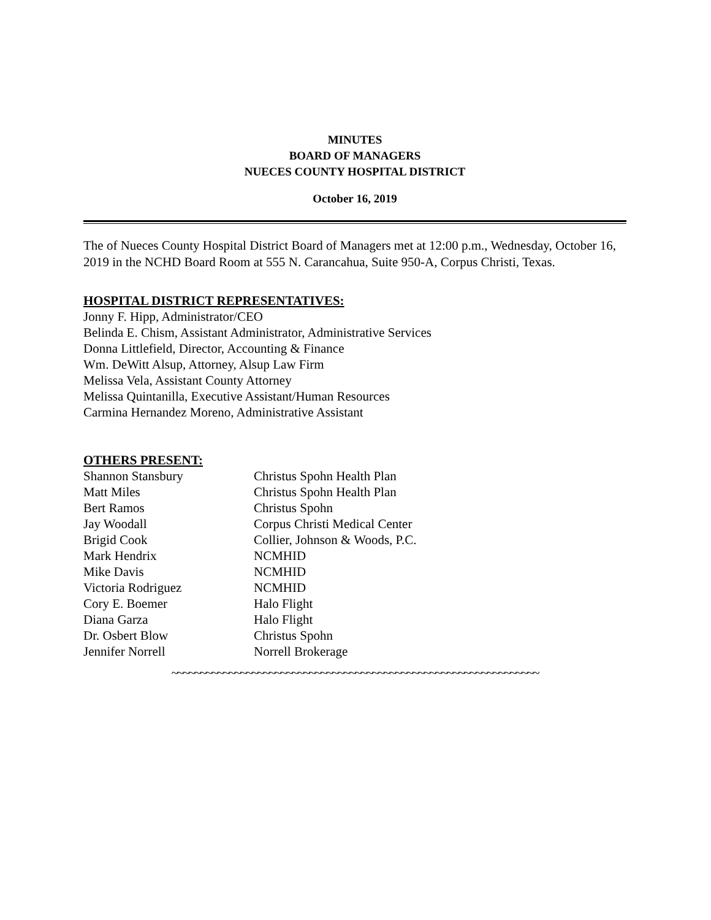MINUTES
BOARD OF MANAGERS
NUECES COUNTY HOSPITAL DISTRICT
October 16, 2019
The of Nueces County Hospital District Board of Managers met at 12:00 p.m., Wednesday, October 16, 2019 in the NCHD Board Room at 555 N. Carancahua, Suite 950-A, Corpus Christi, Texas.
HOSPITAL DISTRICT REPRESENTATIVES:
Jonny F. Hipp, Administrator/CEO
Belinda E. Chism, Assistant Administrator, Administrative Services
Donna Littlefield, Director, Accounting & Finance
Wm. DeWitt Alsup, Attorney, Alsup Law Firm
Melissa Vela, Assistant County Attorney
Melissa Quintanilla, Executive Assistant/Human Resources
Carmina Hernandez Moreno, Administrative Assistant
OTHERS PRESENT:
| Shannon Stansbury | Christus Spohn Health Plan |
| Matt Miles | Christus Spohn Health Plan |
| Bert Ramos | Christus Spohn |
| Jay Woodall | Corpus Christi Medical Center |
| Brigid Cook | Collier, Johnson & Woods, P.C. |
| Mark Hendrix | NCMHID |
| Mike Davis | NCMHID |
| Victoria Rodriguez | NCMHID |
| Cory E. Boemer | Halo Flight |
| Diana Garza | Halo Flight |
| Dr. Osbert Blow | Christus Spohn |
| Jennifer Norrell | Norrell Brokerage |
~~~~~~~~~~~~~~~~~~~~~~~~~~~~~~~~~~~~~~~~~~~~~~~~~~~~~~~~~~~~~~~~